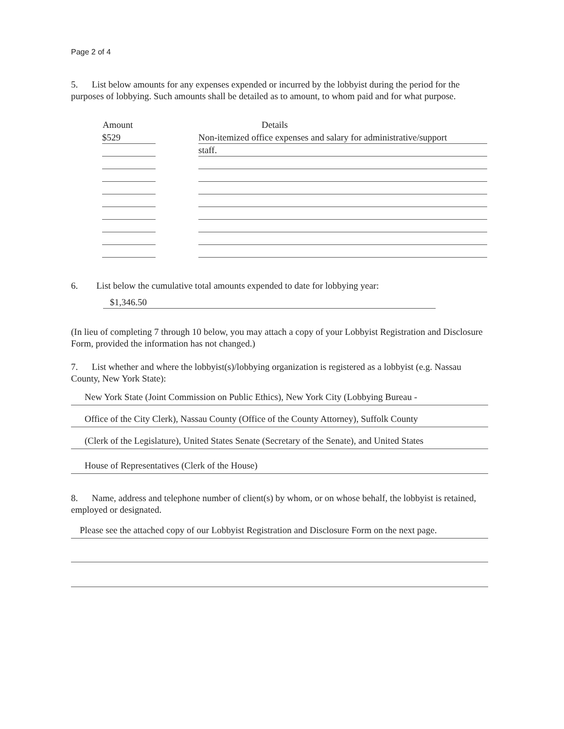Page 2 of 4
5. List below amounts for any expenses expended or incurred by the lobbyist during the period for the purposes of lobbying. Such amounts shall be detailed as to amount, to whom paid and for what purpose.
| Amount | | Details |
| --- | --- | --- |
| $529 | | Non-itemized office expenses and salary for administrative/support |
| | | staff. |
6. List below the cumulative total amounts expended to date for lobbying year:
$1,346.50
(In lieu of completing 7 through 10 below, you may attach a copy of your Lobbyist Registration and Disclosure Form, provided the information has not changed.)
7. List whether and where the lobbyist(s)/lobbying organization is registered as a lobbyist (e.g. Nassau County, New York State):
New York State (Joint Commission on Public Ethics), New York City (Lobbying Bureau -
Office of the City Clerk), Nassau County (Office of the County Attorney), Suffolk County
(Clerk of the Legislature), United States Senate (Secretary of the Senate), and United States
House of Representatives (Clerk of the House)
8. Name, address and telephone number of client(s) by whom, or on whose behalf, the lobbyist is retained, employed or designated.
Please see the attached copy of our Lobbyist Registration and Disclosure Form on the next page.